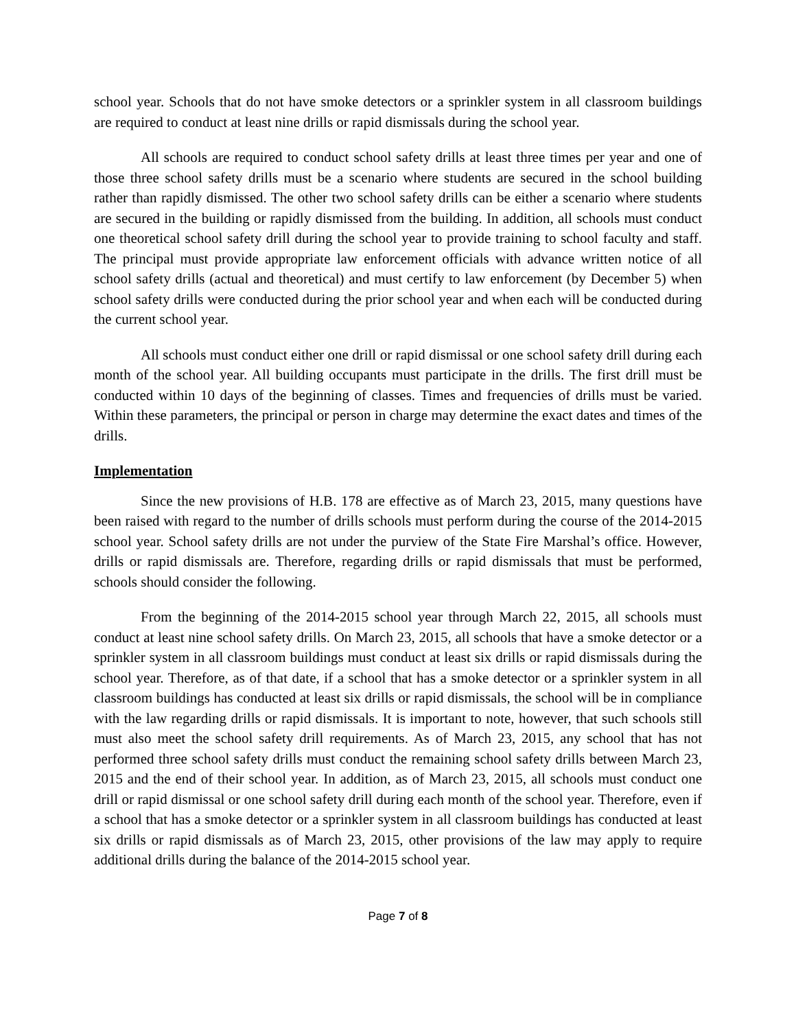school year. Schools that do not have smoke detectors or a sprinkler system in all classroom buildings are required to conduct at least nine drills or rapid dismissals during the school year.
All schools are required to conduct school safety drills at least three times per year and one of those three school safety drills must be a scenario where students are secured in the school building rather than rapidly dismissed. The other two school safety drills can be either a scenario where students are secured in the building or rapidly dismissed from the building. In addition, all schools must conduct one theoretical school safety drill during the school year to provide training to school faculty and staff. The principal must provide appropriate law enforcement officials with advance written notice of all school safety drills (actual and theoretical) and must certify to law enforcement (by December 5) when school safety drills were conducted during the prior school year and when each will be conducted during the current school year.
All schools must conduct either one drill or rapid dismissal or one school safety drill during each month of the school year. All building occupants must participate in the drills. The first drill must be conducted within 10 days of the beginning of classes. Times and frequencies of drills must be varied. Within these parameters, the principal or person in charge may determine the exact dates and times of the drills.
Implementation
Since the new provisions of H.B. 178 are effective as of March 23, 2015, many questions have been raised with regard to the number of drills schools must perform during the course of the 2014-2015 school year. School safety drills are not under the purview of the State Fire Marshal’s office. However, drills or rapid dismissals are. Therefore, regarding drills or rapid dismissals that must be performed, schools should consider the following.
From the beginning of the 2014-2015 school year through March 22, 2015, all schools must conduct at least nine school safety drills. On March 23, 2015, all schools that have a smoke detector or a sprinkler system in all classroom buildings must conduct at least six drills or rapid dismissals during the school year. Therefore, as of that date, if a school that has a smoke detector or a sprinkler system in all classroom buildings has conducted at least six drills or rapid dismissals, the school will be in compliance with the law regarding drills or rapid dismissals. It is important to note, however, that such schools still must also meet the school safety drill requirements. As of March 23, 2015, any school that has not performed three school safety drills must conduct the remaining school safety drills between March 23, 2015 and the end of their school year. In addition, as of March 23, 2015, all schools must conduct one drill or rapid dismissal or one school safety drill during each month of the school year. Therefore, even if a school that has a smoke detector or a sprinkler system in all classroom buildings has conducted at least six drills or rapid dismissals as of March 23, 2015, other provisions of the law may apply to require additional drills during the balance of the 2014-2015 school year.
Page 7 of 8